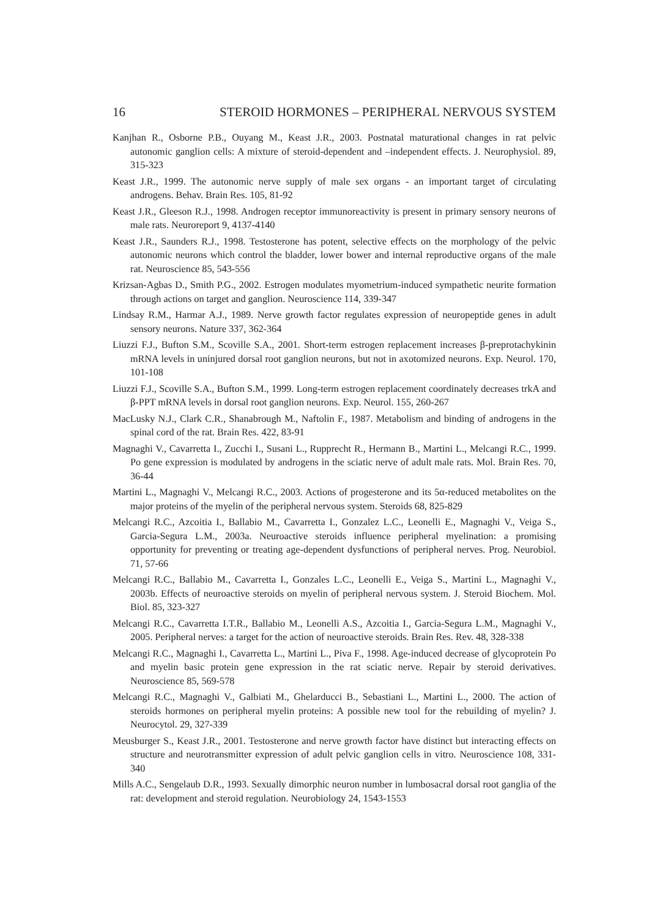16 STEROID HORMONES – PERIPHERAL NERVOUS SYSTEM
Kanjhan R., Osborne P.B., Ouyang M., Keast J.R., 2003. Postnatal maturational changes in rat pelvic autonomic ganglion cells: A mixture of steroid-dependent and –independent effects. J. Neurophysiol. 89, 315-323
Keast J.R., 1999. The autonomic nerve supply of male sex organs - an important target of circulating androgens. Behav. Brain Res. 105, 81-92
Keast J.R., Gleeson R.J., 1998. Androgen receptor immunoreactivity is present in primary sensory neurons of male rats. Neuroreport 9, 4137-4140
Keast J.R., Saunders R.J., 1998. Testosterone has potent, selective effects on the morphology of the pelvic autonomic neurons which control the bladder, lower bower and internal reproductive organs of the male rat. Neuroscience 85, 543-556
Krizsan-Agbas D., Smith P.G., 2002. Estrogen modulates myometrium-induced sympathetic neurite formation through actions on target and ganglion. Neuroscience 114, 339-347
Lindsay R.M., Harmar A.J., 1989. Nerve growth factor regulates expression of neuropeptide genes in adult sensory neurons. Nature 337, 362-364
Liuzzi F.J., Bufton S.M., Scoville S.A., 2001. Short-term estrogen replacement increases β-preprotachykinin mRNA levels in uninjured dorsal root ganglion neurons, but not in axotomized neurons. Exp. Neurol. 170, 101-108
Liuzzi F.J., Scoville S.A., Bufton S.M., 1999. Long-term estrogen replacement coordinately decreases trkA and β-PPT mRNA levels in dorsal root ganglion neurons. Exp. Neurol. 155, 260-267
MacLusky N.J., Clark C.R., Shanabrough M., Naftolin F., 1987. Metabolism and binding of androgens in the spinal cord of the rat. Brain Res. 422, 83-91
Magnaghi V., Cavarretta I., Zucchi I., Susani L., Rupprecht R., Hermann B., Martini L., Melcangi R.C., 1999. Po gene expression is modulated by androgens in the sciatic nerve of adult male rats. Mol. Brain Res. 70, 36-44
Martini L., Magnaghi V., Melcangi R.C., 2003. Actions of progesterone and its 5α-reduced metabolites on the major proteins of the myelin of the peripheral nervous system. Steroids 68, 825-829
Melcangi R.C., Azcoitia I., Ballabio M., Cavarretta I., Gonzalez L.C., Leonelli E., Magnaghi V., Veiga S., Garcia-Segura L.M., 2003a. Neuroactive steroids influence peripheral myelination: a promising opportunity for preventing or treating age-dependent dysfunctions of peripheral nerves. Prog. Neurobiol. 71, 57-66
Melcangi R.C., Ballabio M., Cavarretta I., Gonzales L.C., Leonelli E., Veiga S., Martini L., Magnaghi V., 2003b. Effects of neuroactive steroids on myelin of peripheral nervous system. J. Steroid Biochem. Mol. Biol. 85, 323-327
Melcangi R.C., Cavarretta I.T.R., Ballabio M., Leonelli A.S., Azcoitia I., Garcia-Segura L.M., Magnaghi V., 2005. Peripheral nerves: a target for the action of neuroactive steroids. Brain Res. Rev. 48, 328-338
Melcangi R.C., Magnaghi I., Cavarretta L., Martini L., Piva F., 1998. Age-induced decrease of glycoprotein Po and myelin basic protein gene expression in the rat sciatic nerve. Repair by steroid derivatives. Neuroscience 85, 569-578
Melcangi R.C., Magnaghi V., Galbiati M., Ghelarducci B., Sebastiani L., Martini L., 2000. The action of steroids hormones on peripheral myelin proteins: A possible new tool for the rebuilding of myelin? J. Neurocytol. 29, 327-339
Meusburger S., Keast J.R., 2001. Testosterone and nerve growth factor have distinct but interacting effects on structure and neurotransmitter expression of adult pelvic ganglion cells in vitro. Neuroscience 108, 331-340
Mills A.C., Sengelaub D.R., 1993. Sexually dimorphic neuron number in lumbosacral dorsal root ganglia of the rat: development and steroid regulation. Neurobiology 24, 1543-1553